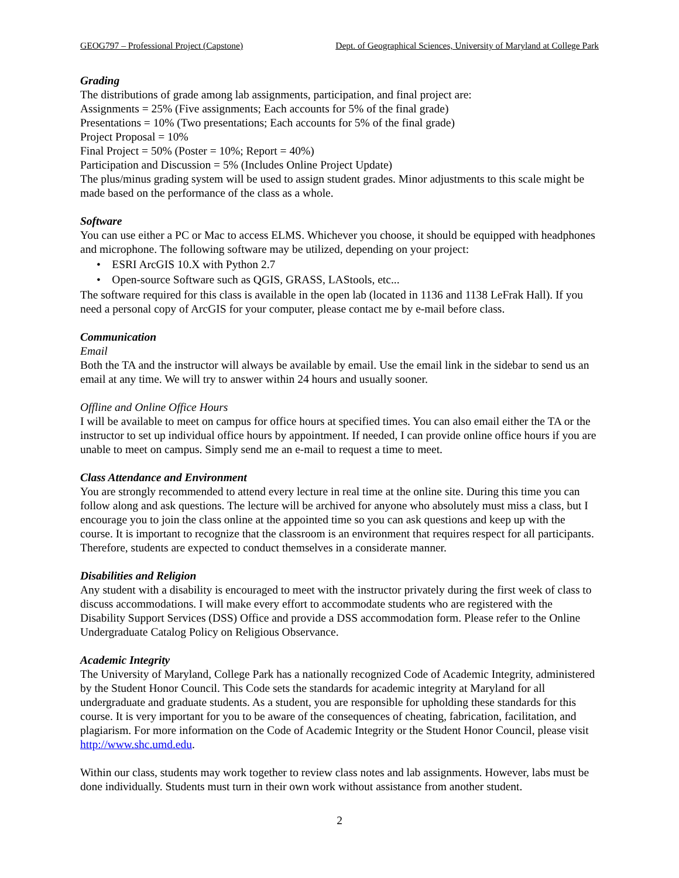GEOG797 – Professional Project (Capstone) Dept. of Geographical Sciences, University of Maryland at College Park
Grading
The distributions of grade among lab assignments, participation, and final project are:
Assignments = 25% (Five assignments; Each accounts for 5% of the final grade)
Presentations = 10% (Two presentations; Each accounts for 5% of the final grade)
Project Proposal = 10%
Final Project = 50% (Poster = 10%; Report = 40%)
Participation and Discussion = 5% (Includes Online Project Update)
The plus/minus grading system will be used to assign student grades. Minor adjustments to this scale might be made based on the performance of the class as a whole.
Software
You can use either a PC or Mac to access ELMS. Whichever you choose, it should be equipped with headphones and microphone. The following software may be utilized, depending on your project:
• ESRI ArcGIS 10.X with Python 2.7
• Open-source Software such as QGIS, GRASS, LAStools, etc...
The software required for this class is available in the open lab (located in 1136 and 1138 LeFrak Hall). If you need a personal copy of ArcGIS for your computer, please contact me by e-mail before class.
Communication
Email
Both the TA and the instructor will always be available by email. Use the email link in the sidebar to send us an email at any time. We will try to answer within 24 hours and usually sooner.
Offline and Online Office Hours
I will be available to meet on campus for office hours at specified times. You can also email either the TA or the instructor to set up individual office hours by appointment. If needed, I can provide online office hours if you are unable to meet on campus. Simply send me an e-mail to request a time to meet.
Class Attendance and Environment
You are strongly recommended to attend every lecture in real time at the online site. During this time you can follow along and ask questions. The lecture will be archived for anyone who absolutely must miss a class, but I encourage you to join the class online at the appointed time so you can ask questions and keep up with the course. It is important to recognize that the classroom is an environment that requires respect for all participants. Therefore, students are expected to conduct themselves in a considerate manner.
Disabilities and Religion
Any student with a disability is encouraged to meet with the instructor privately during the first week of class to discuss accommodations. I will make every effort to accommodate students who are registered with the Disability Support Services (DSS) Office and provide a DSS accommodation form. Please refer to the Online Undergraduate Catalog Policy on Religious Observance.
Academic Integrity
The University of Maryland, College Park has a nationally recognized Code of Academic Integrity, administered by the Student Honor Council. This Code sets the standards for academic integrity at Maryland for all undergraduate and graduate students. As a student, you are responsible for upholding these standards for this course. It is very important for you to be aware of the consequences of cheating, fabrication, facilitation, and plagiarism. For more information on the Code of Academic Integrity or the Student Honor Council, please visit http://www.shc.umd.edu.
Within our class, students may work together to review class notes and lab assignments. However, labs must be done individually. Students must turn in their own work without assistance from another student.
2